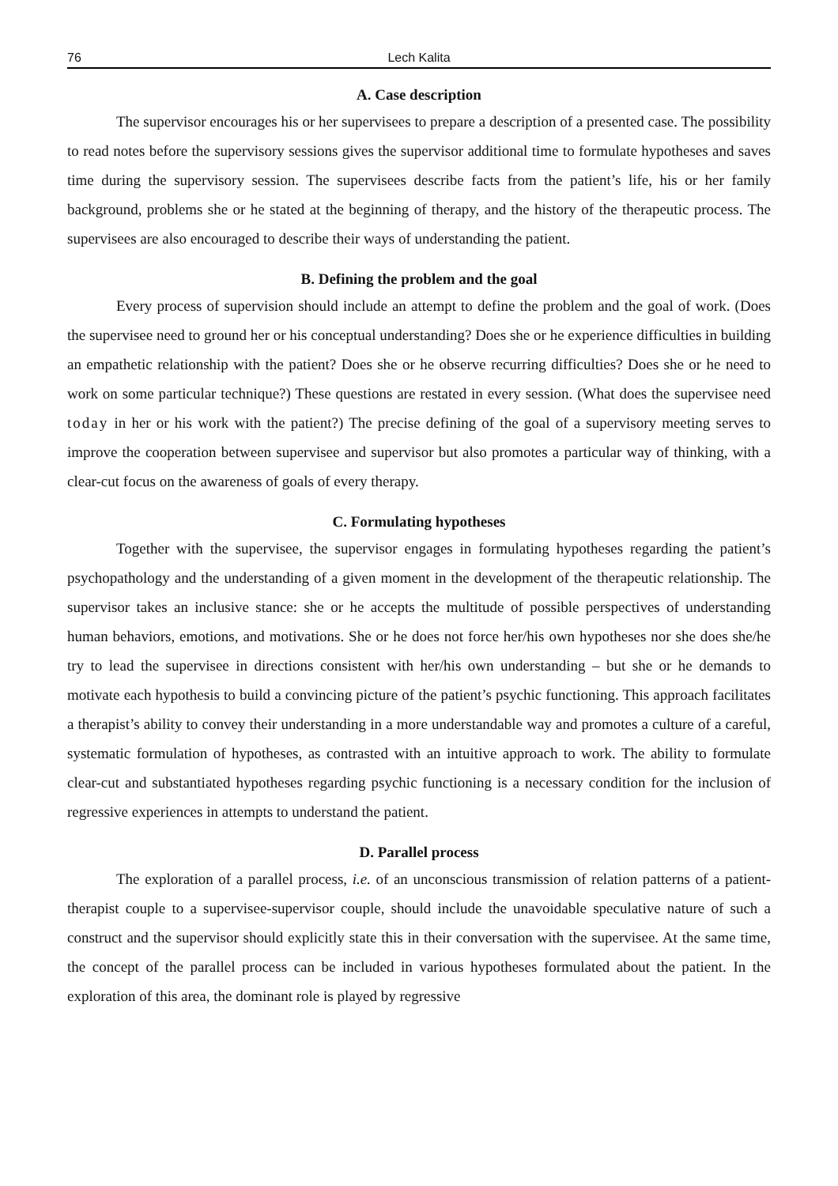76 Lech Kalita
A. Case description
The supervisor encourages his or her supervisees to prepare a description of a presented case. The possibility to read notes before the supervisory sessions gives the supervisor additional time to formulate hypotheses and saves time during the supervisory session. The supervisees describe facts from the patient’s life, his or her family background, problems she or he stated at the beginning of therapy, and the history of the therapeutic process. The supervisees are also encouraged to describe their ways of understanding the patient.
B. Defining the problem and the goal
Every process of supervision should include an attempt to define the problem and the goal of work. (Does the supervisee need to ground her or his conceptual understanding? Does she or he experience difficulties in building an empathetic relationship with the patient? Does she or he observe recurring difficulties? Does she or he need to work on some particular technique?) These questions are restated in every session. (What does the supervisee need today in her or his work with the patient?) The precise defining of the goal of a supervisory meeting serves to improve the cooperation between supervisee and supervisor but also promotes a particular way of thinking, with a clear-cut focus on the awareness of goals of every therapy.
C. Formulating hypotheses
Together with the supervisee, the supervisor engages in formulating hypotheses regarding the patient’s psychopathology and the understanding of a given moment in the development of the therapeutic relationship. The supervisor takes an inclusive stance: she or he accepts the multitude of possible perspectives of understanding human behaviors, emotions, and motivations. She or he does not force her/his own hypotheses nor she does she/he try to lead the supervisee in directions consistent with her/his own understanding – but she or he demands to motivate each hypothesis to build a convincing picture of the patient’s psychic functioning. This approach facilitates a therapist’s ability to convey their understanding in a more understandable way and promotes a culture of a careful, systematic formulation of hypotheses, as contrasted with an intuitive approach to work. The ability to formulate clear-cut and substantiated hypotheses regarding psychic functioning is a necessary condition for the inclusion of regressive experiences in attempts to understand the patient.
D. Parallel process
The exploration of a parallel process, i.e. of an unconscious transmission of relation patterns of a patient-therapist couple to a supervisee-supervisor couple, should include the unavoidable speculative nature of such a construct and the supervisor should explicitly state this in their conversation with the supervisee. At the same time, the concept of the parallel process can be included in various hypotheses formulated about the patient. In the exploration of this area, the dominant role is played by regressive